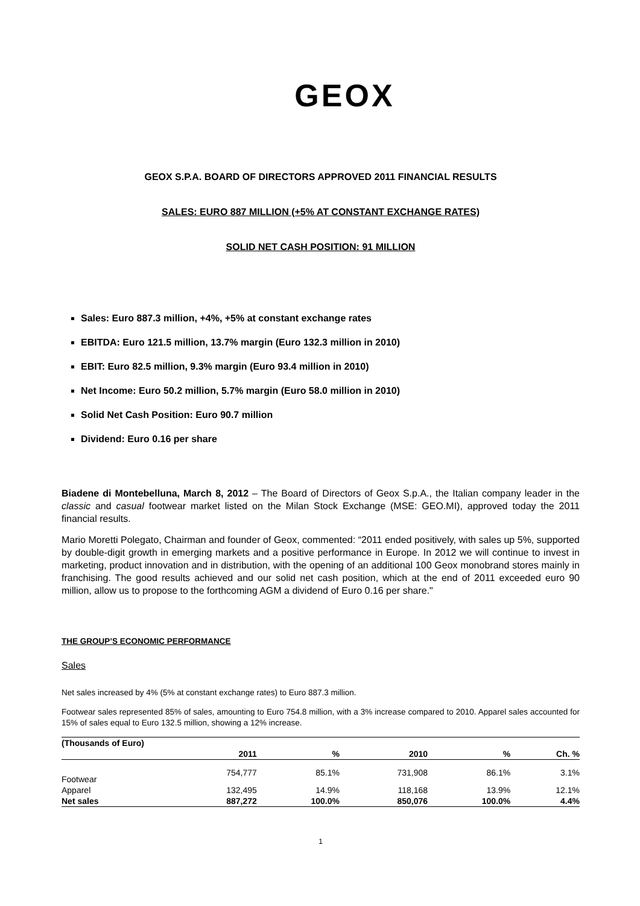GEOX
GEOX S.P.A. BOARD OF DIRECTORS APPROVED 2011 FINANCIAL RESULTS
SALES: EURO 887 MILLION (+5% AT CONSTANT EXCHANGE RATES)
SOLID NET CASH POSITION: 91 MILLION
Sales: Euro 887.3 million, +4%, +5% at constant exchange rates
EBITDA: Euro 121.5 million, 13.7% margin (Euro 132.3 million in 2010)
EBIT: Euro 82.5 million, 9.3% margin (Euro 93.4 million in 2010)
Net Income: Euro 50.2 million, 5.7% margin (Euro 58.0 million in 2010)
Solid Net Cash Position: Euro 90.7 million
Dividend: Euro 0.16 per share
Biadene di Montebelluna, March 8, 2012 – The Board of Directors of Geox S.p.A., the Italian company leader in the classic and casual footwear market listed on the Milan Stock Exchange (MSE: GEO.MI), approved today the 2011 financial results.
Mario Moretti Polegato, Chairman and founder of Geox, commented: “2011 ended positively, with sales up 5%, supported by double-digit growth in emerging markets and a positive performance in Europe. In 2012 we will continue to invest in marketing, product innovation and in distribution, with the opening of an additional 100 Geox monobrand stores mainly in franchising. The good results achieved and our solid net cash position, which at the end of 2011 exceeded euro 90 million, allow us to propose to the forthcoming AGM a dividend of Euro 0.16 per share."
THE GROUP’S ECONOMIC PERFORMANCE
Sales
Net sales increased by 4% (5% at constant exchange rates) to Euro 887.3 million.
Footwear sales represented 85% of sales, amounting to Euro 754.8 million, with a 3% increase compared to 2010. Apparel sales accounted for 15% of sales equal to Euro 132.5 million, showing a 12% increase.
| (Thousands of Euro) | | | | | |
| --- | --- | --- | --- | --- | --- |
| | 2011 | % | 2010 | % | Ch. % |
| Footwear | 754,777 | 85.1% | 731,908 | 86.1% | 3.1% |
| Apparel | 132,495 | 14.9% | 118,168 | 13.9% | 12.1% |
| Net sales | 887,272 | 100.0% | 850,076 | 100.0% | 4.4% |
1